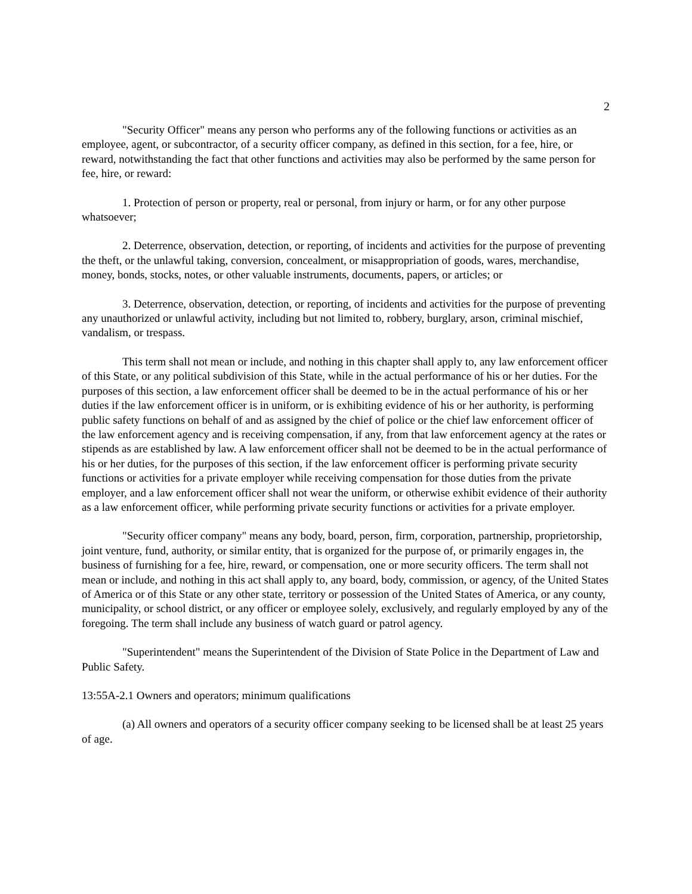2
"Security Officer" means any person who performs any of the following functions or activities as an employee, agent, or subcontractor, of a security officer company, as defined in this section, for a fee, hire, or reward, notwithstanding the fact that other functions and activities may also be performed by the same person for fee, hire, or reward:
1. Protection of person or property, real or personal, from injury or harm, or for any other purpose whatsoever;
2. Deterrence, observation, detection, or reporting, of incidents and activities for the purpose of preventing the theft, or the unlawful taking, conversion, concealment, or misappropriation of goods, wares, merchandise, money, bonds, stocks, notes, or other valuable instruments, documents, papers, or articles; or
3. Deterrence, observation, detection, or reporting, of incidents and activities for the purpose of preventing any unauthorized or unlawful activity, including but not limited to, robbery, burglary, arson, criminal mischief, vandalism, or trespass.
This term shall not mean or include, and nothing in this chapter shall apply to, any law enforcement officer of this State, or any political subdivision of this State, while in the actual performance of his or her duties. For the purposes of this section, a law enforcement officer shall be deemed to be in the actual performance of his or her duties if the law enforcement officer is in uniform, or is exhibiting evidence of his or her authority, is performing public safety functions on behalf of and as assigned by the chief of police or the chief law enforcement officer of the law enforcement agency and is receiving compensation, if any, from that law enforcement agency at the rates or stipends as are established by law. A law enforcement officer shall not be deemed to be in the actual performance of his or her duties, for the purposes of this section, if the law enforcement officer is performing private security functions or activities for a private employer while receiving compensation for those duties from the private employer, and a law enforcement officer shall not wear the uniform, or otherwise exhibit evidence of their authority as a law enforcement officer, while performing private security functions or activities for a private employer.
"Security officer company" means any body, board, person, firm, corporation, partnership, proprietorship, joint venture, fund, authority, or similar entity, that is organized for the purpose of, or primarily engages in, the business of furnishing for a fee, hire, reward, or compensation, one or more security officers. The term shall not mean or include, and nothing in this act shall apply to, any board, body, commission, or agency, of the United States of America or of this State or any other state, territory or possession of the United States of America, or any county, municipality, or school district, or any officer or employee solely, exclusively, and regularly employed by any of the foregoing. The term shall include any business of watch guard or patrol agency.
"Superintendent" means the Superintendent of the Division of State Police in the Department of Law and Public Safety.
13:55A-2.1 Owners and operators; minimum qualifications
(a) All owners and operators of a security officer company seeking to be licensed shall be at least 25 years of age.